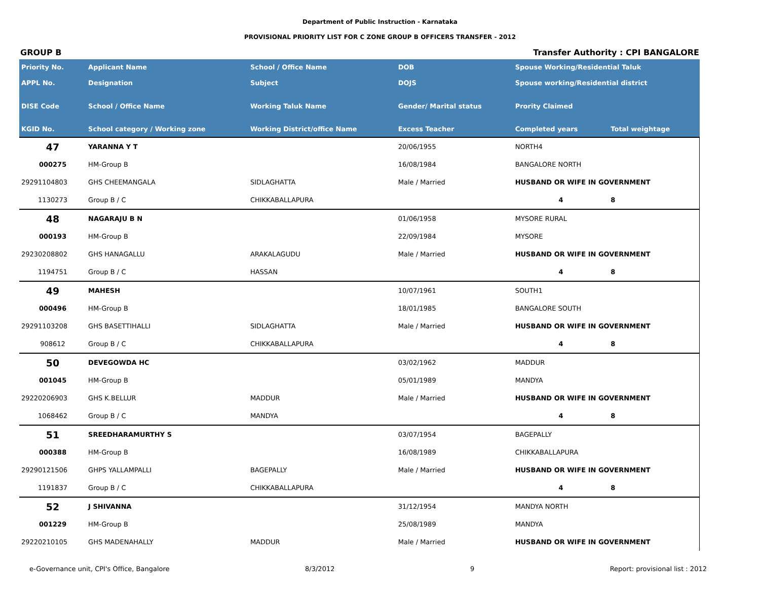Department of Public Instruction - Karnataka
PROVISIONAL PRIORITY LIST FOR C ZONE GROUP B OFFICERS TRANSFER - 2012
GROUP B Transfer Authority : CPI BANGALORE
| Priority No. | Applicant Name | School / Office Name | DOB | Spouse Working/Residential Taluk | |
| --- | --- | --- | --- | --- | --- |
| APPL No. | Designation | Subject | DOJS | Spouse working/Residential district | |
| DISE Code | School / Office Name | Working Taluk Name | Gender/ Marital status | Prority Claimed | |
| KGID No. | School category / Working zone | Working District/office Name | Excess Teacher | Completed years | Total weightage |
| 47 | YARANNA Y T | | 20/06/1955 | NORTH4 | |
| 000275 | HM-Group B | | 16/08/1984 | BANGALORE NORTH | |
| 29291104803 | GHS CHEEMANGALA | SIDLAGHATTA | Male / Married | HUSBAND OR WIFE IN GOVERNMENT | |
| 1130273 | Group B / C | CHIKKABALLAPURA | | 4 | 8 |
| 48 | NAGARAJU B N | | 01/06/1958 | MYSORE RURAL | |
| 000193 | HM-Group B | | 22/09/1984 | MYSORE | |
| 29230208802 | GHS HANAGALLU | ARAKALAGUDU | Male / Married | HUSBAND OR WIFE IN GOVERNMENT | |
| 1194751 | Group B / C | HASSAN | | 4 | 8 |
| 49 | MAHESH | | 10/07/1961 | SOUTH1 | |
| 000496 | HM-Group B | | 18/01/1985 | BANGALORE SOUTH | |
| 29291103208 | GHS BASETTIHALLI | SIDLAGHATTA | Male / Married | HUSBAND OR WIFE IN GOVERNMENT | |
| 908612 | Group B / C | CHIKKABALLAPURA | | 4 | 8 |
| 50 | DEVEGOWDA HC | | 03/02/1962 | MADDUR | |
| 001045 | HM-Group B | | 05/01/1989 | MANDYA | |
| 29220206903 | GHS K.BELLUR | MADDUR | Male / Married | HUSBAND OR WIFE IN GOVERNMENT | |
| 1068462 | Group B / C | MANDYA | | 4 | 8 |
| 51 | SREEDHARAMURTHY S | | 03/07/1954 | BAGEPALLY | |
| 000388 | HM-Group B | | 16/08/1989 | CHIKKABALLAPURA | |
| 29290121506 | GHPS YALLAMPALLI | BAGEPALLY | Male / Married | HUSBAND OR WIFE IN GOVERNMENT | |
| 1191837 | Group B / C | CHIKKABALLAPURA | | 4 | 8 |
| 52 | J SHIVANNA | | 31/12/1954 | MANDYA NORTH | |
| 001229 | HM-Group B | | 25/08/1989 | MANDYA | |
| 29220210105 | GHS MADENAHALLY | MADDUR | Male / Married | HUSBAND OR WIFE IN GOVERNMENT | |
e-Governance unit, CPI's Office, Bangalore 8/3/2012 9 Report: provisional list : 2012